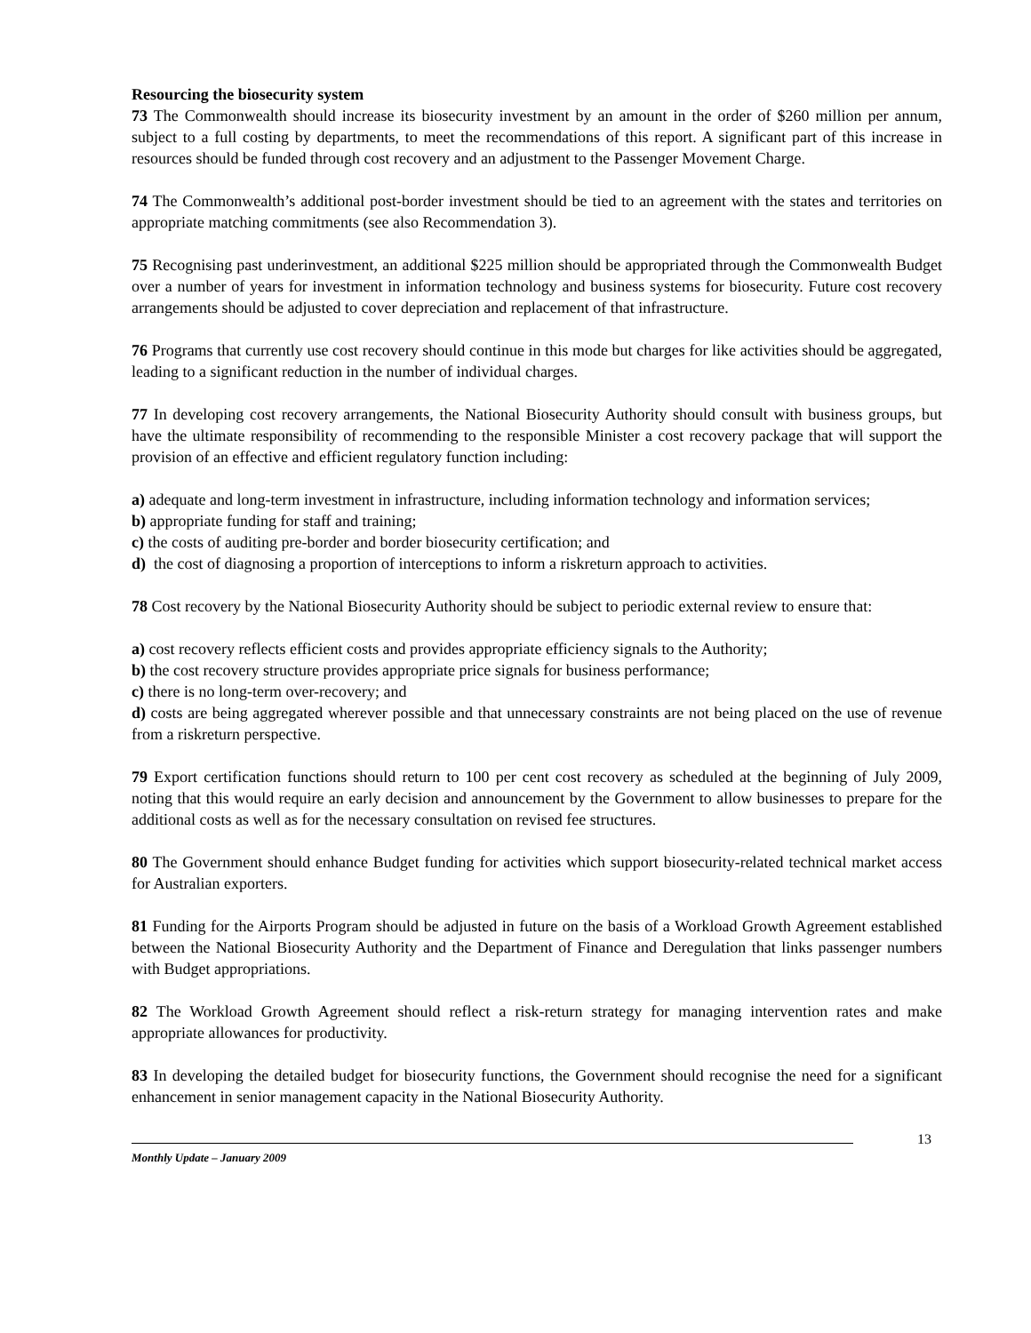Resourcing the biosecurity system
73 The Commonwealth should increase its biosecurity investment by an amount in the order of $260 million per annum, subject to a full costing by departments, to meet the recommendations of this report. A significant part of this increase in resources should be funded through cost recovery and an adjustment to the Passenger Movement Charge.
74 The Commonwealth’s additional post-border investment should be tied to an agreement with the states and territories on appropriate matching commitments (see also Recommendation 3).
75 Recognising past underinvestment, an additional $225 million should be appropriated through the Commonwealth Budget over a number of years for investment in information technology and business systems for biosecurity. Future cost recovery arrangements should be adjusted to cover depreciation and replacement of that infrastructure.
76 Programs that currently use cost recovery should continue in this mode but charges for like activities should be aggregated, leading to a significant reduction in the number of individual charges.
77 In developing cost recovery arrangements, the National Biosecurity Authority should consult with business groups, but have the ultimate responsibility of recommending to the responsible Minister a cost recovery package that will support the provision of an effective and efficient regulatory function including:
a) adequate and long-term investment in infrastructure, including information technology and information services;
b) appropriate funding for staff and training;
c) the costs of auditing pre-border and border biosecurity certification; and
d) the cost of diagnosing a proportion of interceptions to inform a riskreturn approach to activities.
78 Cost recovery by the National Biosecurity Authority should be subject to periodic external review to ensure that:
a) cost recovery reflects efficient costs and provides appropriate efficiency signals to the Authority;
b) the cost recovery structure provides appropriate price signals for business performance;
c) there is no long-term over-recovery; and
d) costs are being aggregated wherever possible and that unnecessary constraints are not being placed on the use of revenue from a riskreturn perspective.
79 Export certification functions should return to 100 per cent cost recovery as scheduled at the beginning of July 2009, noting that this would require an early decision and announcement by the Government to allow businesses to prepare for the additional costs as well as for the necessary consultation on revised fee structures.
80 The Government should enhance Budget funding for activities which support biosecurity-related technical market access for Australian exporters.
81 Funding for the Airports Program should be adjusted in future on the basis of a Workload Growth Agreement established between the National Biosecurity Authority and the Department of Finance and Deregulation that links passenger numbers with Budget appropriations.
82 The Workload Growth Agreement should reflect a risk-return strategy for managing intervention rates and make appropriate allowances for productivity.
83 In developing the detailed budget for biosecurity functions, the Government should recognise the need for a significant enhancement in senior management capacity in the National Biosecurity Authority.
Monthly Update – January 2009
13